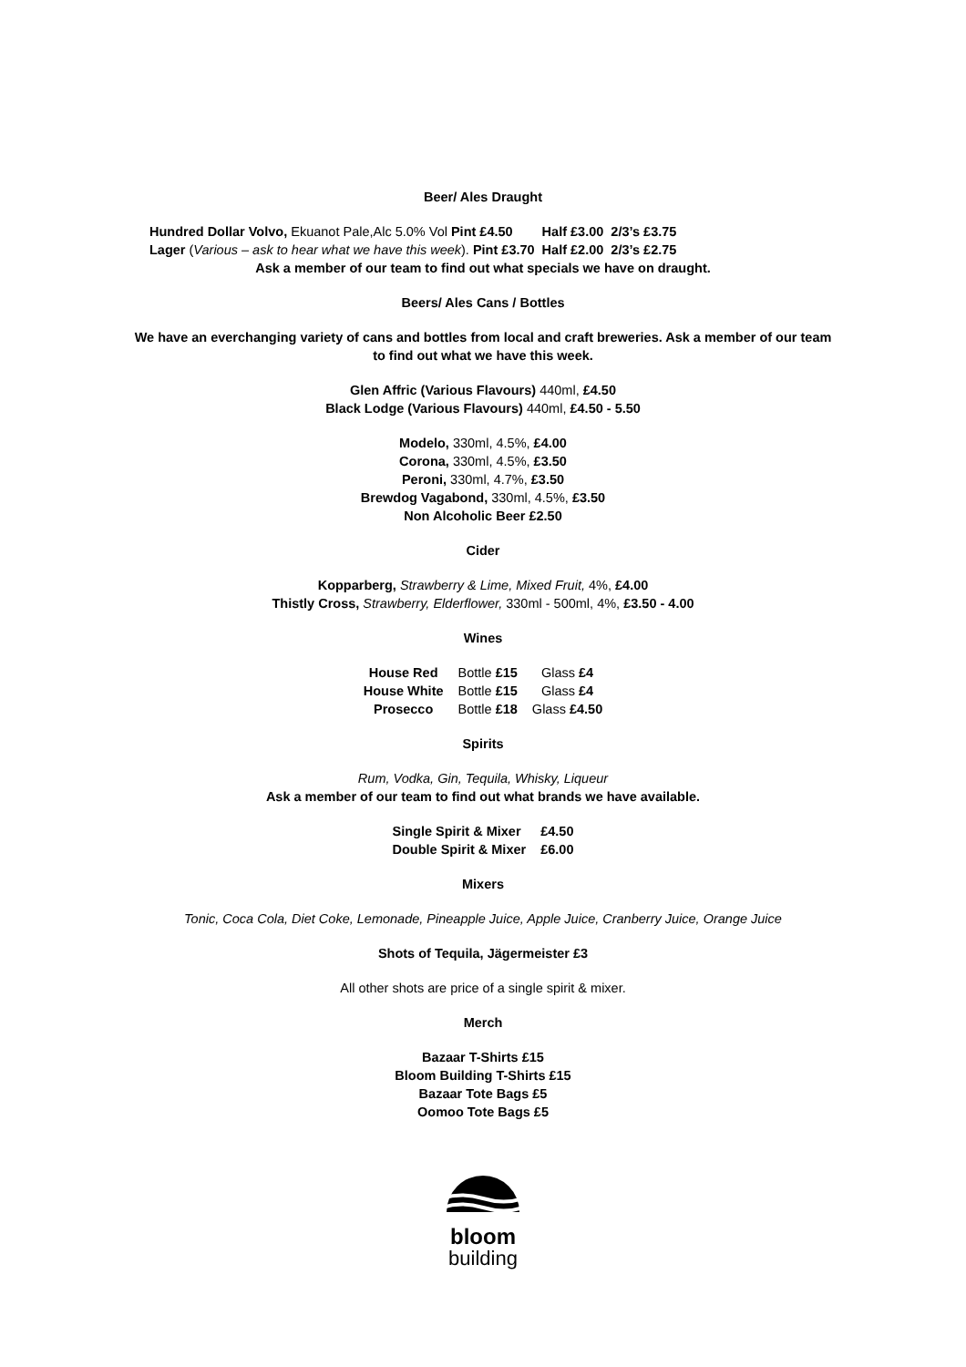Beer/ Ales Draught
| Hundred Dollar Volvo, Ekuanot Pale,Alc 5.0% Vol Pint £4.50 | Half £3.00 | 2/3’s £3.75 |
| Lager ( Various – ask to hear what we have this week ). Pint £3.70 | Half £2.00 | 2/3’s £2.75 |
Ask a member of our team to find out what specials we have on draught.
Beers/ Ales Cans / Bottles
We have an everchanging variety of cans and bottles from local and craft breweries. Ask a member of our team to find out what we have this week.
Glen Affric (Various Flavours) 440ml, £4.50
Black Lodge (Various Flavours) 440ml, £4.50 - 5.50
Modelo, 330ml, 4.5%, £4.00
Corona, 330ml, 4.5%, £3.50
Peroni, 330ml, 4.7%, £3.50
Brewdog Vagabond, 330ml, 4.5%, £3.50
Non Alcoholic Beer £2.50
Cider
Kopparberg, Strawberry & Lime, Mixed Fruit, 4%, £4.00
Thistly Cross, Strawberry, Elderflower, 330ml - 500ml, 4%, £3.50 - 4.00
Wines
| House Red | Bottle £15 | Glass £4 |
| House White | Bottle £15 | Glass £4 |
| Prosecco | Bottle £18 | Glass £4.50 |
Spirits
Rum, Vodka, Gin, Tequila, Whisky, Liqueur
Ask a member of our team to find out what brands we have available.
| Single Spirit & Mixer | £4.50 |
| Double Spirit & Mixer | £6.00 |
Mixers
Tonic, Coca Cola, Diet Coke, Lemonade, Pineapple Juice, Apple Juice, Cranberry Juice, Orange Juice
Shots of Tequila, Jägermeister £3
All other shots are price of a single spirit & mixer.
Merch
Bazaar T-Shirts £15
Bloom Building T-Shirts £15
Bazaar Tote Bags £5
Oomoo Tote Bags £5
bloom
building